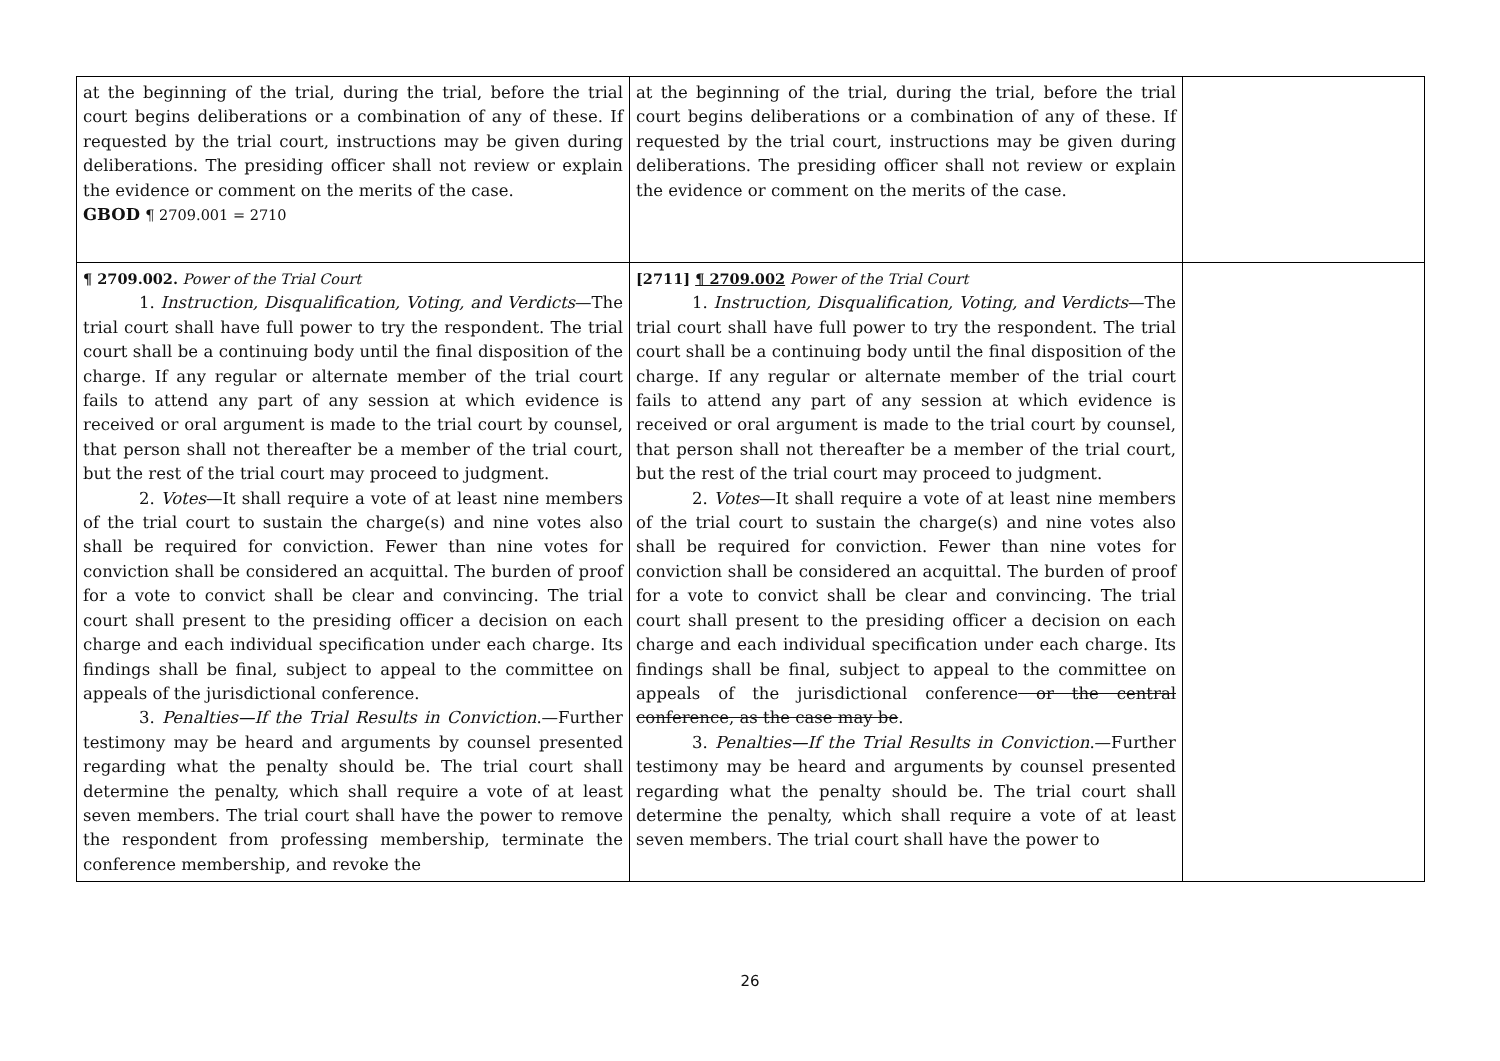| at the beginning of the trial, during the trial, before the trial court begins deliberations or a combination of any of these. If requested by the trial court, instructions may be given during deliberations. The presiding officer shall not review or explain the evidence or comment on the merits of the case. GBOD ¶ 2709.001 = 2710 | at the beginning of the trial, during the trial, before the trial court begins deliberations or a combination of any of these. If requested by the trial court, instructions may be given during deliberations. The presiding officer shall not review or explain the evidence or comment on the merits of the case. | |
| ¶ 2709.002. Power of the Trial Court 1. Instruction, Disqualification, Voting, and Verdicts —The trial court shall have full power to try the respondent. The trial court shall be a continuing body until the final disposition of the charge. If any regular or alternate member of the trial court fails to attend any part of any session at which evidence is received or oral argument is made to the trial court by counsel, that person shall not thereafter be a member of the trial court, but the rest of the trial court may proceed to judgment. 2. Votes —It shall require a vote of at least nine members of the trial court to sustain the charge(s) and nine votes also shall be required for conviction. Fewer than nine votes for conviction shall be considered an acquittal. The burden of proof for a vote to convict shall be clear and convincing. The trial court shall present to the presiding officer a decision on each charge and each individual specification under each charge. Its findings shall be final, subject to appeal to the committee on appeals of the jurisdictional conference. 3. Penalties—If the Trial Results in Conviction .—Further testimony may be heard and arguments by counsel presented regarding what the penalty should be. The trial court shall determine the penalty, which shall require a vote of at least seven members. The trial court shall have the power to remove the respondent from professing membership, terminate the conference membership, and revoke the | [2711] ¶ 2709.002 Power of the Trial Court 1. Instruction, Disqualification, Voting, and Verdicts —The trial court shall have full power to try the respondent. The trial court shall be a continuing body until the final disposition of the charge. If any regular or alternate member of the trial court fails to attend any part of any session at which evidence is received or oral argument is made to the trial court by counsel, that person shall not thereafter be a member of the trial court, but the rest of the trial court may proceed to judgment. 2. Votes —It shall require a vote of at least nine members of the trial court to sustain the charge(s) and nine votes also shall be required for conviction. Fewer than nine votes for conviction shall be considered an acquittal. The burden of proof for a vote to convict shall be clear and convincing. The trial court shall present to the presiding officer a decision on each charge and each individual specification under each charge. Its findings shall be final, subject to appeal to the committee on appeals of the jurisdictional conference or the central conference, as the case may be . 3. Penalties—If the Trial Results in Conviction .—Further testimony may be heard and arguments by counsel presented regarding what the penalty should be. The trial court shall determine the penalty, which shall require a vote of at least seven members. The trial court shall have the power to | |
26